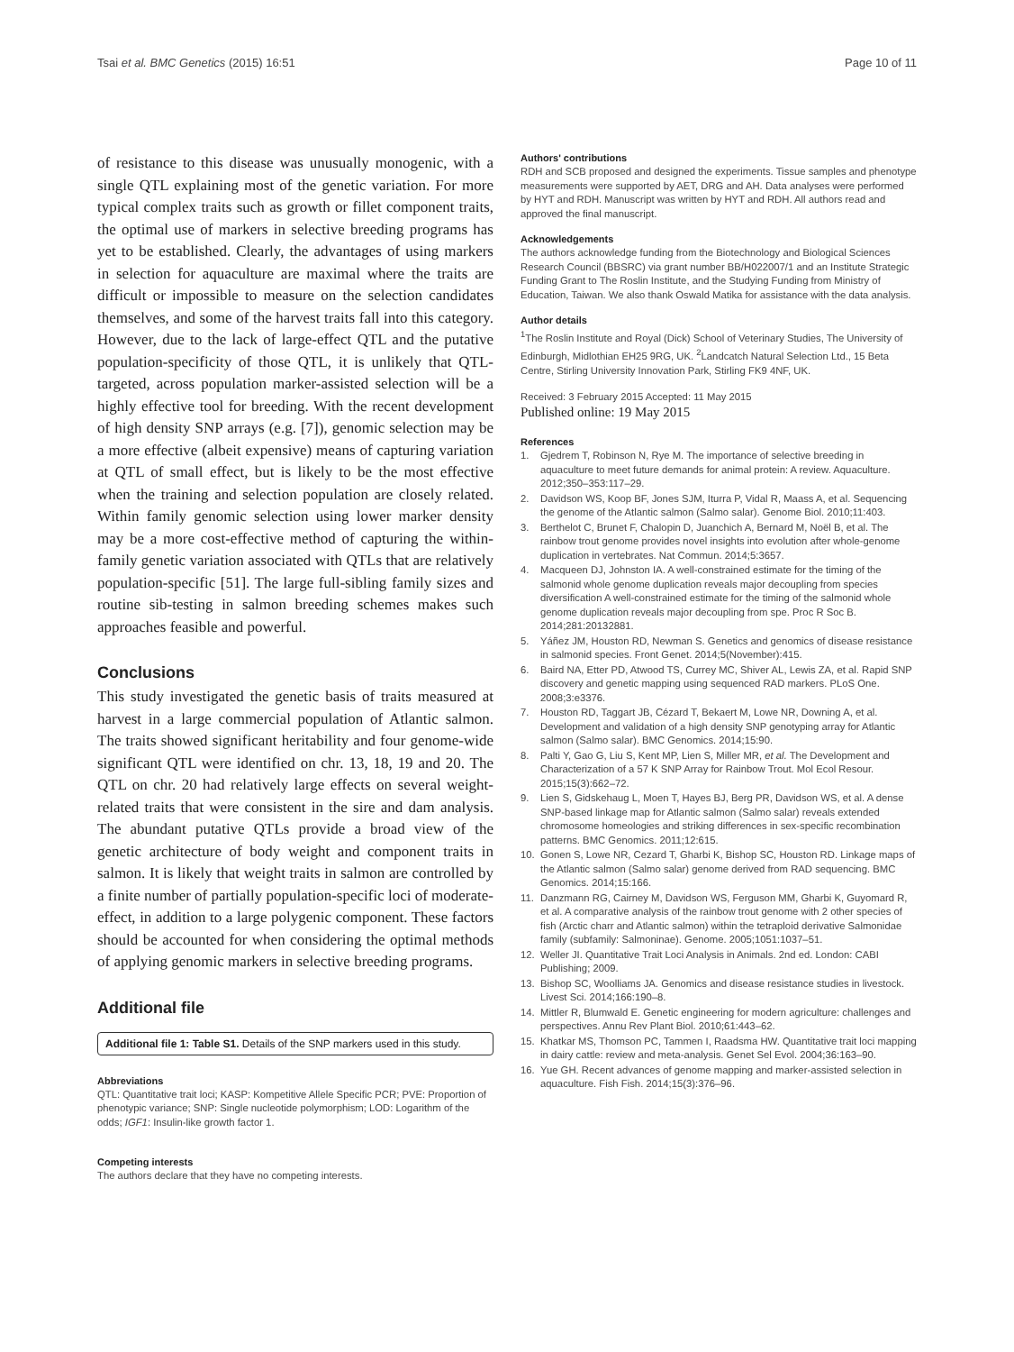Tsai et al. BMC Genetics (2015) 16:51 Page 10 of 11
of resistance to this disease was unusually monogenic, with a single QTL explaining most of the genetic variation. For more typical complex traits such as growth or fillet component traits, the optimal use of markers in selective breeding programs has yet to be established. Clearly, the advantages of using markers in selection for aquaculture are maximal where the traits are difficult or impossible to measure on the selection candidates themselves, and some of the harvest traits fall into this category. However, due to the lack of large-effect QTL and the putative population-specificity of those QTL, it is unlikely that QTL-targeted, across population marker-assisted selection will be a highly effective tool for breeding. With the recent development of high density SNP arrays (e.g. [7]), genomic selection may be a more effective (albeit expensive) means of capturing variation at QTL of small effect, but is likely to be the most effective when the training and selection population are closely related. Within family genomic selection using lower marker density may be a more cost-effective method of capturing the within-family genetic variation associated with QTLs that are relatively population-specific [51]. The large full-sibling family sizes and routine sib-testing in salmon breeding schemes makes such approaches feasible and powerful.
Conclusions
This study investigated the genetic basis of traits measured at harvest in a large commercial population of Atlantic salmon. The traits showed significant heritability and four genome-wide significant QTL were identified on chr. 13, 18, 19 and 20. The QTL on chr. 20 had relatively large effects on several weight-related traits that were consistent in the sire and dam analysis. The abundant putative QTLs provide a broad view of the genetic architecture of body weight and component traits in salmon. It is likely that weight traits in salmon are controlled by a finite number of partially population-specific loci of moderate-effect, in addition to a large polygenic component. These factors should be accounted for when considering the optimal methods of applying genomic markers in selective breeding programs.
Additional file
Additional file 1: Table S1. Details of the SNP markers used in this study.
Abbreviations
QTL: Quantitative trait loci; KASP: Kompetitive Allele Specific PCR; PVE: Proportion of phenotypic variance; SNP: Single nucleotide polymorphism; LOD: Logarithm of the odds; IGF1: Insulin-like growth factor 1.
Competing interests
The authors declare that they have no competing interests.
Authors' contributions
RDH and SCB proposed and designed the experiments. Tissue samples and phenotype measurements were supported by AET, DRG and AH. Data analyses were performed by HYT and RDH. Manuscript was written by HYT and RDH. All authors read and approved the final manuscript.
Acknowledgements
The authors acknowledge funding from the Biotechnology and Biological Sciences Research Council (BBSRC) via grant number BB/H022007/1 and an Institute Strategic Funding Grant to The Roslin Institute, and the Studying Funding from Ministry of Education, Taiwan. We also thank Oswald Matika for assistance with the data analysis.
Author details
<sup>1</sup> The Roslin Institute and Royal (Dick) School of Veterinary Studies, The University of Edinburgh, Midlothian EH25 9RG, UK. <sup>2</sup>Landcatch Natural Selection Ltd., 15 Beta Centre, Stirling University Innovation Park, Stirling FK9 4NF, UK.
Received: 3 February 2015 Accepted: 11 May 2015
Published online: 19 May 2015
References
1. Gjedrem T, Robinson N, Rye M. The importance of selective breeding in aquaculture to meet future demands for animal protein: A review. Aquaculture. 2012;350–353:117–29.
2. Davidson WS, Koop BF, Jones SJM, Iturra P, Vidal R, Maass A, et al. Sequencing the genome of the Atlantic salmon (Salmo salar). Genome Biol. 2010;11:403.
3. Berthelot C, Brunet F, Chalopin D, Juanchich A, Bernard M, Noël B, et al. The rainbow trout genome provides novel insights into evolution after whole-genome duplication in vertebrates. Nat Commun. 2014;5:3657.
4. Macqueen DJ, Johnston IA. A well-constrained estimate for the timing of the salmonid whole genome duplication reveals major decoupling from species diversification A well-constrained estimate for the timing of the salmonid whole genome duplication reveals major decoupling from spe. Proc R Soc B. 2014;281:20132881.
5. Yáñez JM, Houston RD, Newman S. Genetics and genomics of disease resistance in salmonid species. Front Genet. 2014;5(November):415.
6. Baird NA, Etter PD, Atwood TS, Currey MC, Shiver AL, Lewis ZA, et al. Rapid SNP discovery and genetic mapping using sequenced RAD markers. PLoS One. 2008;3:e3376.
7. Houston RD, Taggart JB, Cézard T, Bekaert M, Lowe NR, Downing A, et al. Development and validation of a high density SNP genotyping array for Atlantic salmon (Salmo salar). BMC Genomics. 2014;15:90.
8. Palti Y, Gao G, Liu S, Kent MP, Lien S, Miller MR, et al. The Development and Characterization of a 57 K SNP Array for Rainbow Trout. Mol Ecol Resour. 2015;15(3):662–72.
9. Lien S, Gidskehaug L, Moen T, Hayes BJ, Berg PR, Davidson WS, et al. A dense SNP-based linkage map for Atlantic salmon (Salmo salar) reveals extended chromosome homeologies and striking differences in sex-specific recombination patterns. BMC Genomics. 2011;12:615.
10. Gonen S, Lowe NR, Cezard T, Gharbi K, Bishop SC, Houston RD. Linkage maps of the Atlantic salmon (Salmo salar) genome derived from RAD sequencing. BMC Genomics. 2014;15:166.
11. Danzmann RG, Cairney M, Davidson WS, Ferguson MM, Gharbi K, Guyomard R, et al. A comparative analysis of the rainbow trout genome with 2 other species of fish (Arctic charr and Atlantic salmon) within the tetraploid derivative Salmonidae family (subfamily: Salmoninae). Genome. 2005;1051:1037–51.
12. Weller JI. Quantitative Trait Loci Analysis in Animals. 2nd ed. London: CABI Publishing; 2009.
13. Bishop SC, Woolliams JA. Genomics and disease resistance studies in livestock. Livest Sci. 2014;166:190–8.
14. Mittler R, Blumwald E. Genetic engineering for modern agriculture: challenges and perspectives. Annu Rev Plant Biol. 2010;61:443–62.
15. Khatkar MS, Thomson PC, Tammen I, Raadsma HW. Quantitative trait loci mapping in dairy cattle: review and meta-analysis. Genet Sel Evol. 2004;36:163–90.
16. Yue GH. Recent advances of genome mapping and marker-assisted selection in aquaculture. Fish Fish. 2014;15(3):376–96.